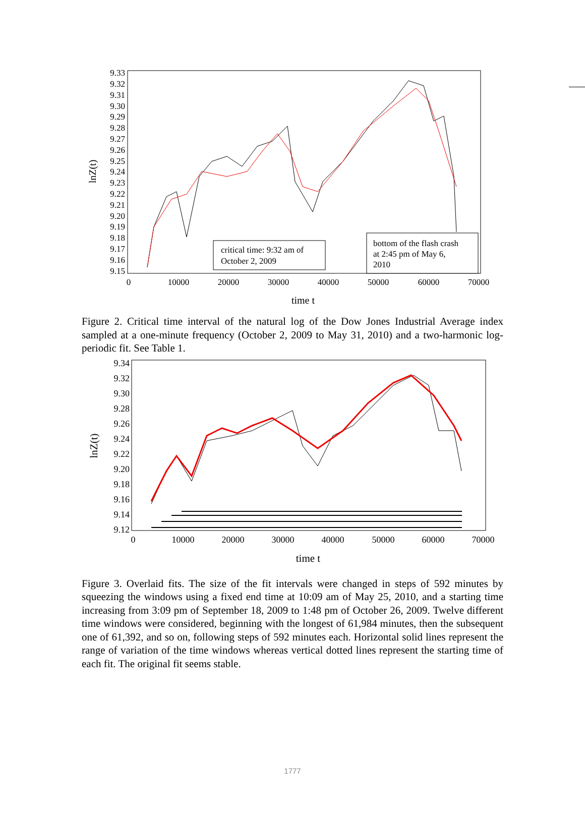9.33
9.32
9.31
9.30
9.29
9.28
9.27
9.26
9.25
9.24
9.23
9.22
9.21
9.20
9.19
9.18
9.17
9.16
9.15
0
10000
20000
30000
40000
50000
60000
70000
time t
lnZ(t)
critical time: 9:32 am of
October 2, 2009
bottom of the flash crash
at 2:45 pm of May 6,
2010
Figure 2. Critical time interval of the natural log of the Dow Jones Industrial Average index sampled at a one-minute frequency (October 2, 2009 to May 31, 2010) and a two-harmonic log-periodic fit. See Table 1.
9.34
9.32
9.30
9.28
9.26
9.24
9.22
9.20
9.18
9.16
9.14
9.12
0
10000
20000
30000
40000
50000
60000
70000
time t
lnZ(t)
Figure 3. Overlaid fits. The size of the fit intervals were changed in steps of 592 minutes by squeezing the windows using a fixed end time at 10:09 am of May 25, 2010, and a starting time increasing from 3:09 pm of September 18, 2009 to 1:48 pm of October 26, 2009. Twelve different time windows were considered, beginning with the longest of 61,984 minutes, then the subsequent one of 61,392, and so on, following steps of 592 minutes each. Horizontal solid lines represent the range of variation of the time windows whereas vertical dotted lines represent the starting time of each fit. The original fit seems stable.
1777